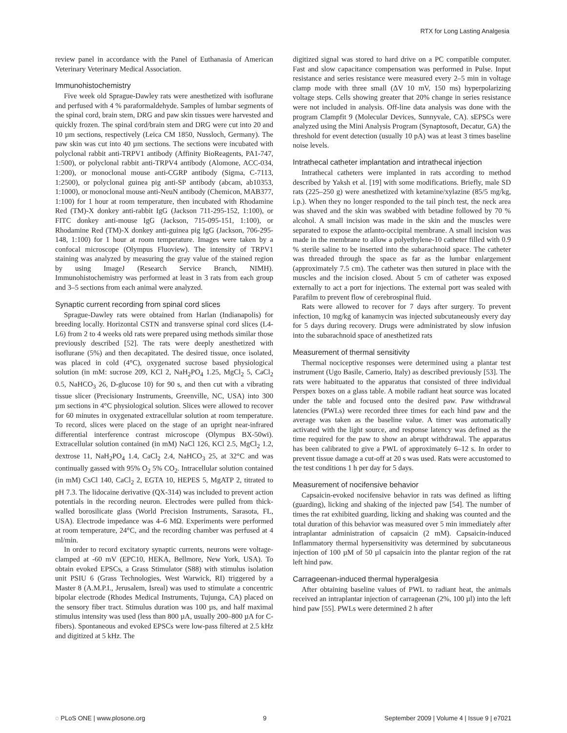RTX for Long Lasting Analgesia
review panel in accordance with the Panel of Euthanasia of American Veterinary Veterinary Medical Association.
Immunohistochemistry
Five week old Sprague-Dawley rats were anesthetized with isoflurane and perfused with 4 % paraformaldehyde. Samples of lumbar segments of the spinal cord, brain stem, DRG and paw skin tissues were harvested and quickly frozen. The spinal cord/brain stem and DRG were cut into 20 and 10 µm sections, respectively (Leica CM 1850, Nussloch, Germany). The paw skin was cut into 40 µm sections. The sections were incubated with polyclonal rabbit anti-TRPV1 antibody (Affinity BioReagents, PA1-747, 1:500), or polyclonal rabbit anti-TRPV4 antibody (Alomone, ACC-034, 1:200), or monoclonal mouse anti-CGRP antibody (Sigma, C-7113, 1:2500), or polyclonal guinea pig anti-SP antibody (abcam, ab10353, 1:1000), or monoclonal mouse anti-NeuN antibody (Chemicon, MAB377, 1:100) for 1 hour at room temperature, then incubated with Rhodamine Red (TM)-X donkey anti-rabbit IgG (Jackson 711-295-152, 1:100), or FITC donkey anti-mouse IgG (Jackson, 715-095-151, 1:100), or Rhodamine Red (TM)-X donkey anti-guinea pig IgG (Jackson, 706-295-148, 1:100) for 1 hour at room temperature. Images were taken by a confocal microscope (Olympus Fluoview). The intensity of TRPV1 staining was analyzed by measuring the gray value of the stained region by using ImageJ (Research Service Branch, NIMH). Immunohistochemistry was performed at least in 3 rats from each group and 3–5 sections from each animal were analyzed.
Synaptic current recording from spinal cord slices
Sprague-Dawley rats were obtained from Harlan (Indianapolis) for breeding locally. Horizontal CSTN and transverse spinal cord slices (L4-L6) from 2 to 4 weeks old rats were prepared using methods similar those previously described [52]. The rats were deeply anesthetized with isoflurane (5%) and then decapitated. The desired tissue, once isolated, was placed in cold (4°C), oxygenated sucrose based physiological solution (in mM: sucrose 209, KCl 2, NaH<sub>2</sub>PO<sub>4</sub> 1.25, MgCl<sub>2</sub> 5, CaCl<sub>2</sub> 0.5, NaHCO<sub>3</sub> 26, D-glucose 10) for 90 s, and then cut with a vibrating tissue slicer (Precisionary Instruments, Greenville, NC, USA) into 300 µm sections in 4°C physiological solution. Slices were allowed to recover for 60 minutes in oxygenated extracellular solution at room temperature. To record, slices were placed on the stage of an upright near-infrared differential interference contrast microscope (Olympus BX-50wi). Extracellular solution contained (in mM) NaCl 126, KCl 2.5, MgCl<sub>2</sub> 1.2, dextrose 11, NaH<sub>2</sub>PO<sub>4</sub> 1.4, CaCl<sub>2</sub> 2.4, NaHCO<sub>3</sub> 25, at 32°C and was continually gassed with 95% O<sub>2</sub> 5% CO<sub>2</sub>. Intracellular solution contained (in mM) CsCl 140, CaCl<sub>2</sub> 2, EGTA 10, HEPES 5, MgATP 2, titrated to pH 7.3. The lidocaine derivative (QX-314) was included to prevent action potentials in the recording neuron. Electrodes were pulled from thick-walled borosilicate glass (World Precision Instruments, Sarasota, FL, USA). Electrode impedance was 4–6 MΩ. Experiments were performed at room temperature, 24°C, and the recording chamber was perfused at 4 ml/min.
In order to record excitatory synaptic currents, neurons were voltage-clamped at -60 mV (EPC10, HEKA, Bellmore, New York, USA). To obtain evoked EPSCs, a Grass Stimulator (S88) with stimulus isolation unit PSIU 6 (Grass Technologies, West Warwick, RI) triggered by a Master 8 (A.M.P.I., Jerusalem, Isreal) was used to stimulate a concentric bipolar electrode (Rhodes Medical Instruments, Tujunga, CA) placed on the sensory fiber tract. Stimulus duration was 100 µs, and half maximal stimulus intensity was used (less than 800 µA, usually 200–800 µA for C-fibers). Spontaneous and evoked EPSCs were low-pass filtered at 2.5 kHz and digitized at 5 kHz. The
digitized signal was stored to hard drive on a PC compatible computer. Fast and slow capacitance compensation was performed in Pulse. Input resistance and series resistance were measured every 2–5 min in voltage clamp mode with three small (ΔV 10 mV, 150 ms) hyperpolarizing voltage steps. Cells showing greater that 20% change in series resistance were not included in analysis. Off-line data analysis was done with the program Clampfit 9 (Molecular Devices, Sunnyvale, CA). sEPSCs were analyzed using the Mini Analysis Program (Synaptosoft, Decatur, GA) the threshold for event detection (usually 10 pA) was at least 3 times baseline noise levels.
Intrathecal catheter implantation and intrathecal injection
Intrathecal catheters were implanted in rats according to method described by Yaksh et al. [19] with some modifications. Briefly, male SD rats (225–250 g) were anesthetized with ketamine/xylazine (85/5 mg/kg, i.p.). When they no longer responded to the tail pinch test, the neck area was shaved and the skin was swabbed with betadine followed by 70 % alcohol. A small incision was made in the skin and the muscles were separated to expose the atlanto-occipital membrane. A small incision was made in the membrane to allow a polyethylene-10 catheter filled with 0.9 % sterile saline to be inserted into the subarachnoid space. The catheter was threaded through the space as far as the lumbar enlargement (approximately 7.5 cm). The catheter was then sutured in place with the muscles and the incision closed. About 5 cm of catheter was exposed externally to act a port for injections. The external port was sealed with Parafilm to prevent flow of cerebrospinal fluid.
Rats were allowed to recover for 7 days after surgery. To prevent infection, 10 mg/kg of kanamycin was injected subcutaneously every day for 5 days during recovery. Drugs were administrated by slow infusion into the subarachnoid space of anesthetized rats
Measurement of thermal sensitivity
Thermal nociceptive responses were determined using a plantar test instrument (Ugo Basile, Camerio, Italy) as described previously [53]. The rats were habituated to the apparatus that consisted of three individual Perspex boxes on a glass table. A mobile radiant heat source was located under the table and focused onto the desired paw. Paw withdrawal latencies (PWLs) were recorded three times for each hind paw and the average was taken as the baseline value. A timer was automatically activated with the light source, and response latency was defined as the time required for the paw to show an abrupt withdrawal. The apparatus has been calibrated to give a PWL of approximately 6–12 s. In order to prevent tissue damage a cut-off at 20 s was used. Rats were accustomed to the test conditions 1 h per day for 5 days.
Measurement of nocifensive behavior
Capsaicin-evoked nocifensive behavior in rats was defined as lifting (guarding), licking and shaking of the injected paw [54]. The number of times the rat exhibited guarding, licking and shaking was counted and the total duration of this behavior was measured over 5 min immediately after intraplantar administration of capsaicin (2 mM). Capsaicin-induced Inflammatory thermal hypersensitivity was determined by subcutaneous injection of 100 µM of 50 µl capsaicin into the plantar region of the rat left hind paw.
Carrageenan-induced thermal hyperalgesia
After obtaining baseline values of PWL to radiant heat, the animals received an intraplantar injection of carrageenan (2%, 100 µl) into the left hind paw [55]. PWLs were determined 2 h after
◌ PLoS ONE | www.plosone.org 9 September 2009 | Volume 4 | Issue 9 | e7021